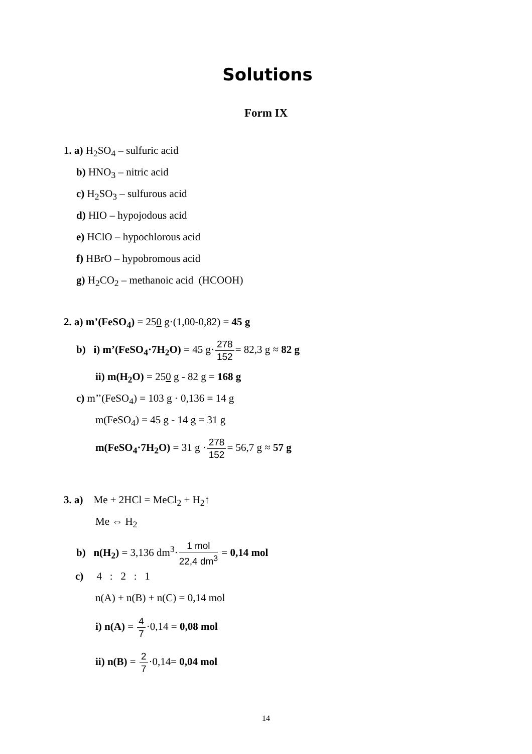Solutions
Form IX
1. a) H<sub>2</sub>SO<sub>4</sub> – sulfuric acid
b) HNO<sub>3</sub> – nitric acid
c) H<sub>2</sub>SO<sub>3</sub> – sulfurous acid
d) HIO – hypojodous acid
e) HClO – hypochlorous acid
f) HBrO – hypobromous acid
g) H<sub>2</sub>CO<sub>2</sub> – methanoic acid (HCOOH)
2. a) m’(FeSO<sub>4</sub>) = 250 g·(1,00-0,82) = 45 g
b) i) m’(FeSO<sub>4</sub>·7H<sub>2</sub>O) = 45 g·278 152= 82,3 g ≈ 82 g
ii) m(H<sub>2</sub>O) = 250 g - 82 g = 168 g
c) m’’(FeSO<sub>4</sub>) = 103 g · 0,136 = 14 g
m(FeSO<sub>4</sub>) = 45 g - 14 g = 31 g
m(FeSO<sub>4</sub>·7H<sub>2</sub>O) = 31 g ·278 152= 56,7 g ≈ 57 g
3. a) Me + 2HCl = MeCl<sub>2</sub> + H<sub>2</sub>↑
Me ⇔ H<sub>2</sub>
b) n(H<sub>2</sub>) = 3,136 dm<sup>3</sup>·1 mol 22,4 dm<sup>3</sup> = 0,14 mol
c) 4 : 2 : 1
n(A) + n(B) + n(C) = 0,14 mol
i) n(A) = 4 7·0,14 = 0,08 mol
ii) n(B) = 2 7·0,14= 0,04 mol
14